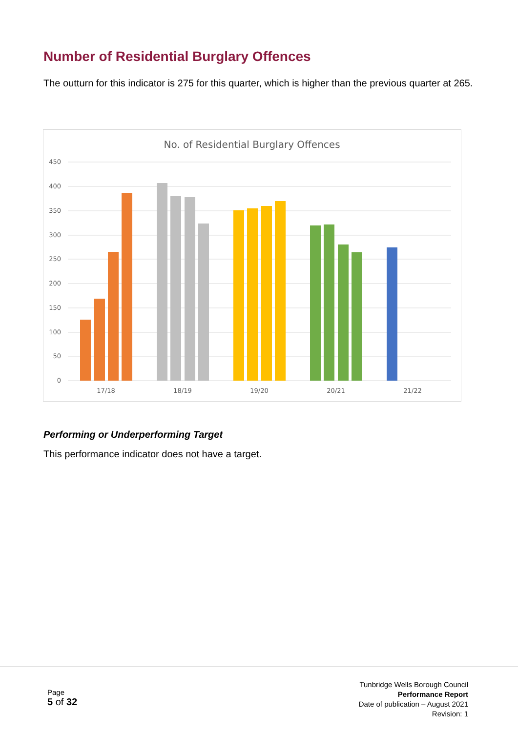Number of Residential Burglary Offences
The outturn for this indicator is 275 for this quarter, which is higher than the previous quarter at 265.
No. of Residential Burglary Offences
450
400
350
300
250
200
150
100
50
0
17/18
18/19
19/20
20/21
21/22
Performing or Underperforming Target
This performance indicator does not have a target.
Page
5 of 32
Tunbridge Wells Borough Council
Performance Report
Date of publication – August 2021
Revision: 1